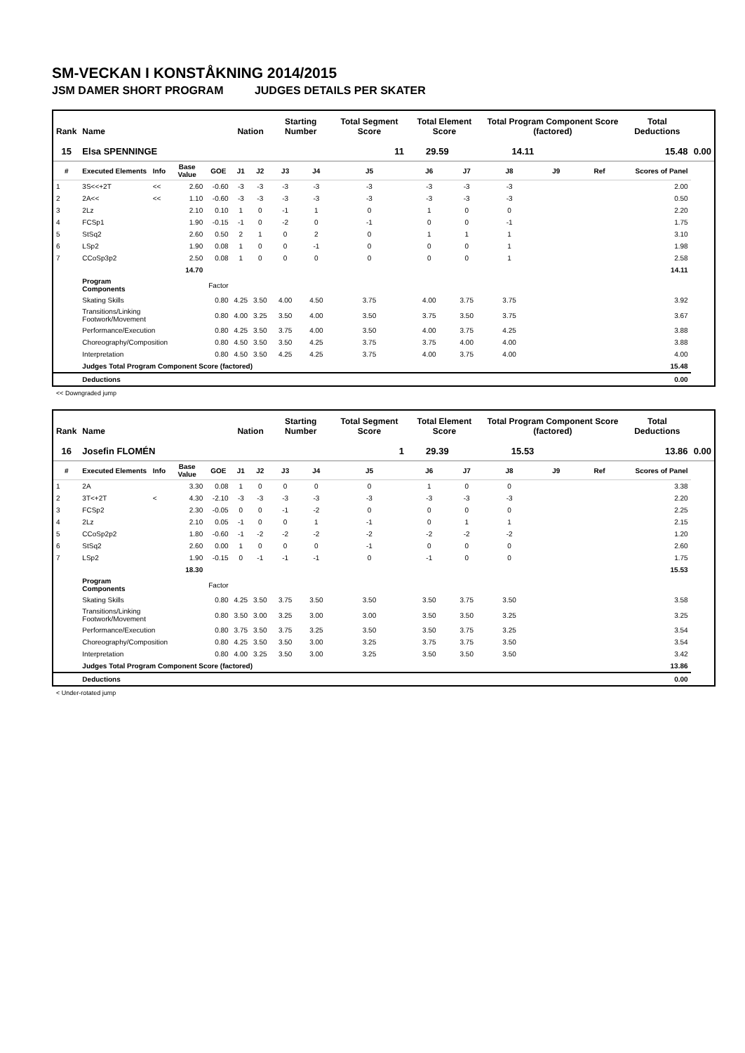SM-VECKAN I KONSTÅKNING 2014/2015
JSM DAMER SHORT PROGRAM JUDGES DETAILS PER SKATER
| Rank | Name | | | | Nation | | Starting Number | | Total Segment Score | Total Element Score | | Total Program Component Score (factored) | | | Total Deductions | |
| --- | --- | --- | --- | --- | --- | --- | --- | --- | --- | --- | --- | --- | --- | --- | --- | --- |
| 15 | Elsa SPENNINGE | | | | | | | | 11 | 29.59 | 14.11 | | 15.48 | | | 0.00 |
| # | Executed Elements | Info | Base Value | GOE | J1 | J2 | J3 | J4 | J5 | J6 | J7 | J8 | J9 | Ref | Scores of Panel | |
| 1 | 3S<<+2T | << | 2.60 | -0.60 | -3 | -3 | -3 | -3 | -3 | -3 | -3 | -3 | | | 2.00 | |
| 2 | 2A<< | << | 1.10 | -0.60 | -3 | -3 | -3 | -3 | -3 | -3 | -3 | -3 | | | 0.50 | |
| 3 | 2Lz | | 2.10 | 0.10 | 1 | 0 | -1 | 1 | 0 | 1 | 0 | 0 | | | 2.20 | |
| 4 | FCSp1 | | 1.90 | -0.15 | -1 | 0 | -2 | 0 | -1 | 0 | 0 | -1 | | | 1.75 | |
| 5 | StSq2 | | 2.60 | 0.50 | 2 | 1 | 0 | 2 | 0 | 1 | 1 | 1 | | | 3.10 | |
| 6 | LSp2 | | 1.90 | 0.08 | 1 | 0 | 0 | -1 | 0 | 0 | 0 | 1 | | | 1.98 | |
| 7 | CCoSp3p2 | | 2.50 | 0.08 | 1 | 0 | 0 | 0 | 0 | 0 | 0 | 1 | | | 2.58 | |
| | | | 14.70 | | | | | | | | | | | | 14.11 | |
| | Program Components | | | Factor | | | | | | | | | | | | |
| | Skating Skills | | | 0.80 | 4.25 | 3.50 | 4.00 | 4.50 | 3.75 | 4.00 | 3.75 | 3.75 | | | 3.92 | |
| | Transitions/Linking Footwork/Movement | | | 0.80 | 4.00 | 3.25 | 3.50 | 4.00 | 3.50 | 3.75 | 3.50 | 3.75 | | | 3.67 | |
| | Performance/Execution | | | 0.80 | 4.25 | 3.50 | 3.75 | 4.00 | 3.50 | 4.00 | 3.75 | 4.25 | | | 3.88 | |
| | Choreography/Composition | | | 0.80 | 4.50 | 3.50 | 3.50 | 4.25 | 3.75 | 3.75 | 4.00 | 4.00 | | | 3.88 | |
| | Interpretation | | | 0.80 | 4.50 | 3.50 | 4.25 | 4.25 | 3.75 | 4.00 | 3.75 | 4.00 | | | 4.00 | |
| | Judges Total Program Component Score (factored) | | | | | | | | | | | | | | 15.48 | |
| | Deductions | | | | | | | | | | | | | | 0.00 | |
<< Downgraded jump
| Rank | Name | | | | Nation | | Starting Number | | Total Segment Score | Total Element Score | | Total Program Component Score (factored) | | | Total Deductions | |
| --- | --- | --- | --- | --- | --- | --- | --- | --- | --- | --- | --- | --- | --- | --- | --- | --- |
| 16 | Josefin FLOMÉN | | | | | | | | 1 | 29.39 | 15.53 | | 13.86 | | | 0.00 |
| # | Executed Elements | Info | Base Value | GOE | J1 | J2 | J3 | J4 | J5 | J6 | J7 | J8 | J9 | Ref | Scores of Panel | |
| 1 | 2A | | 3.30 | 0.08 | 1 | 0 | 0 | 0 | 0 | 1 | 0 | 0 | | | 3.38 | |
| 2 | 3T<+2T | < | 4.30 | -2.10 | -3 | -3 | -3 | -3 | -3 | -3 | -3 | -3 | | | 2.20 | |
| 3 | FCSp2 | | 2.30 | -0.05 | 0 | 0 | -1 | -2 | 0 | 0 | 0 | 0 | | | 2.25 | |
| 4 | 2Lz | | 2.10 | 0.05 | -1 | 0 | 0 | 1 | -1 | 0 | 1 | 1 | | | 2.15 | |
| 5 | CCoSp2p2 | | 1.80 | -0.60 | -1 | -2 | -2 | -2 | -2 | -2 | -2 | -2 | | | 1.20 | |
| 6 | StSq2 | | 2.60 | 0.00 | 1 | 0 | 0 | 0 | -1 | 0 | 0 | 0 | | | 2.60 | |
| 7 | LSp2 | | 1.90 | -0.15 | 0 | -1 | -1 | -1 | 0 | -1 | 0 | 0 | | | 1.75 | |
| | | | 18.30 | | | | | | | | | | | | 15.53 | |
| | Program Components | | | Factor | | | | | | | | | | | | |
| | Skating Skills | | | 0.80 | 4.25 | 3.50 | 3.75 | 3.50 | 3.50 | 3.50 | 3.75 | 3.50 | | | 3.58 | |
| | Transitions/Linking Footwork/Movement | | | 0.80 | 3.50 | 3.00 | 3.25 | 3.00 | 3.00 | 3.50 | 3.50 | 3.25 | | | 3.25 | |
| | Performance/Execution | | | 0.80 | 3.75 | 3.50 | 3.75 | 3.25 | 3.50 | 3.50 | 3.75 | 3.25 | | | 3.54 | |
| | Choreography/Composition | | | 0.80 | 4.25 | 3.50 | 3.50 | 3.00 | 3.25 | 3.75 | 3.75 | 3.50 | | | 3.54 | |
| | Interpretation | | | 0.80 | 4.00 | 3.25 | 3.50 | 3.00 | 3.25 | 3.50 | 3.50 | 3.50 | | | 3.42 | |
| | Judges Total Program Component Score (factored) | | | | | | | | | | | | | | 13.86 | |
| | Deductions | | | | | | | | | | | | | | 0.00 | |
< Under-rotated jump